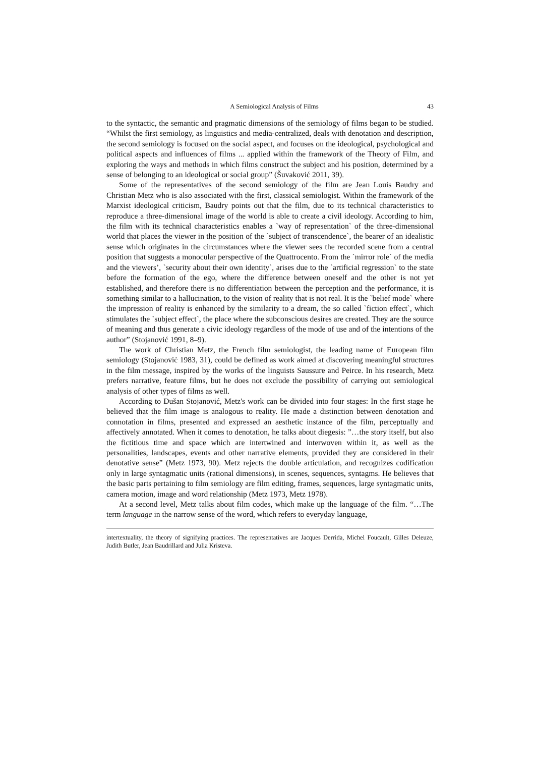A Semiological Analysis of Films 43
to the syntactic, the semantic and pragmatic dimensions of the semiology of films began to be studied. “Whilst the first semiology, as linguistics and media-centralized, deals with denotation and description, the second semiology is focused on the social aspect, and focuses on the ideological, psychological and political aspects and influences of films ... applied within the framework of the Theory of Film, and exploring the ways and methods in which films construct the subject and his position, determined by a sense of belonging to an ideological or social group” (Šuvaković 2011, 39).
Some of the representatives of the second semiology of the film are Jean Louis Baudry and Christian Metz who is also associated with the first, classical semiologist. Within the framework of the Marxist ideological criticism, Baudry points out that the film, due to its technical characteristics to reproduce a three-dimensional image of the world is able to create a civil ideology. According to him, the film with its technical characteristics enables a `way of representation` of the three-dimensional world that places the viewer in the position of the `subject of transcendence`, the bearer of an idealistic sense which originates in the circumstances where the viewer sees the recorded scene from a central position that suggests a monocular perspective of the Quattrocento. From the `mirror role` of the media and the viewers’, `security about their own identity`, arises due to the `artificial regression` to the state before the formation of the ego, where the difference between oneself and the other is not yet established, and therefore there is no differentiation between the perception and the performance, it is something similar to a hallucination, to the vision of reality that is not real. It is the `belief mode` where the impression of reality is enhanced by the similarity to a dream, the so called `fiction effect`, which stimulates the `subject effect`, the place where the subconscious desires are created. They are the source of meaning and thus generate a civic ideology regardless of the mode of use and of the intentions of the author” (Stojanović 1991, 8–9).
The work of Christian Metz, the French film semiologist, the leading name of European film semiology (Stojanović 1983, 31), could be defined as work aimed at discovering meaningful structures in the film message, inspired by the works of the linguists Saussure and Peirce. In his research, Metz prefers narrative, feature films, but he does not exclude the possibility of carrying out semiological analysis of other types of films as well.
According to Dušan Stojanović, Metz's work can be divided into four stages: In the first stage he believed that the film image is analogous to reality. He made a distinction between denotation and connotation in films, presented and expressed an aesthetic instance of the film, perceptually and affectively annotated. When it comes to denotation, he talks about diegesis: ”…the story itself, but also the fictitious time and space which are intertwined and interwoven within it, as well as the personalities, landscapes, events and other narrative elements, provided they are considered in their denotative sense” (Metz 1973, 90). Metz rejects the double articulation, and recognizes codification only in large syntagmatic units (rational dimensions), in scenes, sequences, syntagms. He believes that the basic parts pertaining to film semiology are film editing, frames, sequences, large syntagmatic units, camera motion, image and word relationship (Metz 1973, Metz 1978).
At a second level, Metz talks about film codes, which make up the language of the film. “…The term language in the narrow sense of the word, which refers to everyday language,
intertextuality, the theory of signifying practices. The representatives are Jacques Derrida, Michel Foucault, Gilles Deleuze, Judith Butler, Jean Baudrillard and Julia Kristeva.